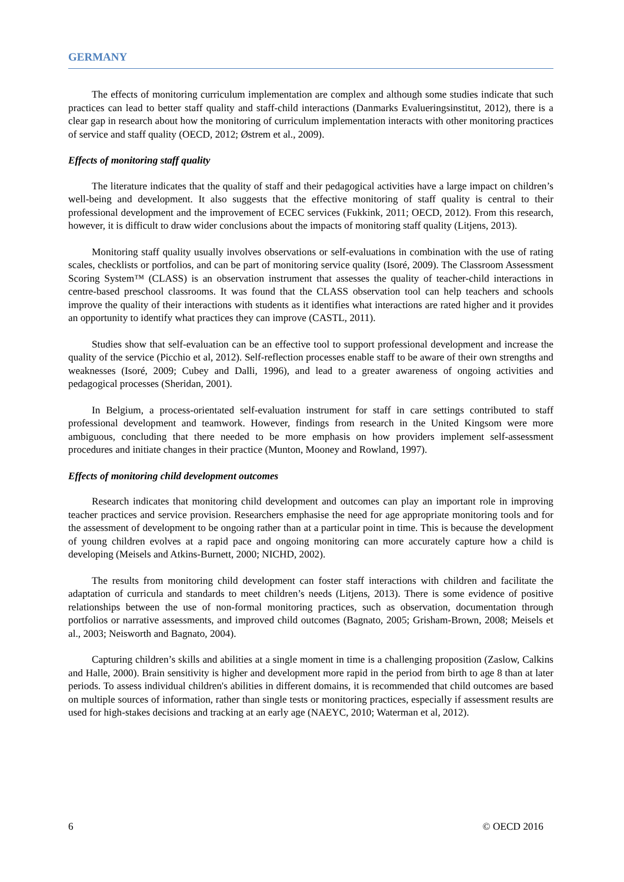GERMANY
The effects of monitoring curriculum implementation are complex and although some studies indicate that such practices can lead to better staff quality and staff-child interactions (Danmarks Evalueringsinstitut, 2012), there is a clear gap in research about how the monitoring of curriculum implementation interacts with other monitoring practices of service and staff quality (OECD, 2012; Østrem et al., 2009).
Effects of monitoring staff quality
The literature indicates that the quality of staff and their pedagogical activities have a large impact on children’s well-being and development. It also suggests that the effective monitoring of staff quality is central to their professional development and the improvement of ECEC services (Fukkink, 2011; OECD, 2012). From this research, however, it is difficult to draw wider conclusions about the impacts of monitoring staff quality (Litjens, 2013).
Monitoring staff quality usually involves observations or self-evaluations in combination with the use of rating scales, checklists or portfolios, and can be part of monitoring service quality (Isoré, 2009). The Classroom Assessment Scoring System™ (CLASS) is an observation instrument that assesses the quality of teacher-child interactions in centre-based preschool classrooms. It was found that the CLASS observation tool can help teachers and schools improve the quality of their interactions with students as it identifies what interactions are rated higher and it provides an opportunity to identify what practices they can improve (CASTL, 2011).
Studies show that self-evaluation can be an effective tool to support professional development and increase the quality of the service (Picchio et al, 2012). Self-reflection processes enable staff to be aware of their own strengths and weaknesses (Isoré, 2009; Cubey and Dalli, 1996), and lead to a greater awareness of ongoing activities and pedagogical processes (Sheridan, 2001).
In Belgium, a process-orientated self-evaluation instrument for staff in care settings contributed to staff professional development and teamwork. However, findings from research in the United Kingsom were more ambiguous, concluding that there needed to be more emphasis on how providers implement self-assessment procedures and initiate changes in their practice (Munton, Mooney and Rowland, 1997).
Effects of monitoring child development outcomes
Research indicates that monitoring child development and outcomes can play an important role in improving teacher practices and service provision. Researchers emphasise the need for age appropriate monitoring tools and for the assessment of development to be ongoing rather than at a particular point in time. This is because the development of young children evolves at a rapid pace and ongoing monitoring can more accurately capture how a child is developing (Meisels and Atkins-Burnett, 2000; NICHD, 2002).
The results from monitoring child development can foster staff interactions with children and facilitate the adaptation of curricula and standards to meet children’s needs (Litjens, 2013). There is some evidence of positive relationships between the use of non-formal monitoring practices, such as observation, documentation through portfolios or narrative assessments, and improved child outcomes (Bagnato, 2005; Grisham-Brown, 2008; Meisels et al., 2003; Neisworth and Bagnato, 2004).
Capturing children’s skills and abilities at a single moment in time is a challenging proposition (Zaslow, Calkins and Halle, 2000). Brain sensitivity is higher and development more rapid in the period from birth to age 8 than at later periods. To assess individual children's abilities in different domains, it is recommended that child outcomes are based on multiple sources of information, rather than single tests or monitoring practices, especially if assessment results are used for high-stakes decisions and tracking at an early age (NAEYC, 2010; Waterman et al, 2012).
6 © OECD 2016